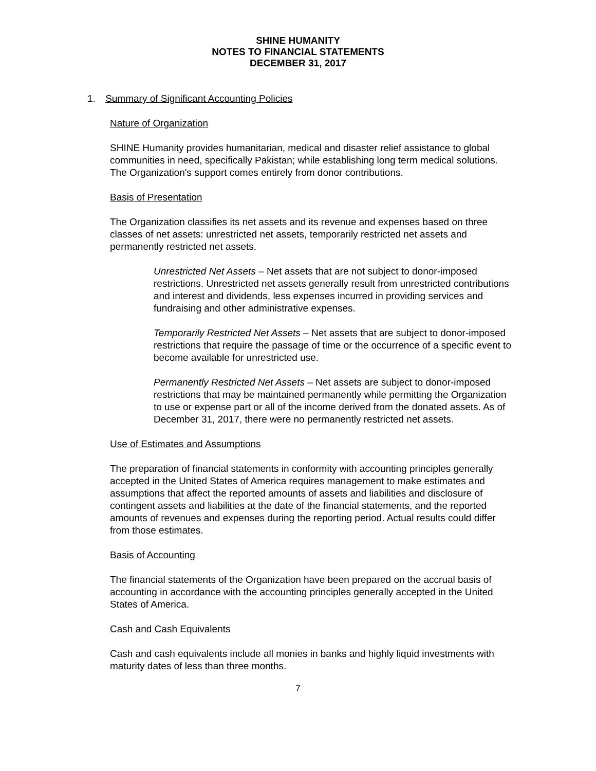SHINE HUMANITY
NOTES TO FINANCIAL STATEMENTS
DECEMBER 31, 2017
1. Summary of Significant Accounting Policies
Nature of Organization
SHINE Humanity provides humanitarian, medical and disaster relief assistance to global communities in need, specifically Pakistan; while establishing long term medical solutions. The Organization's support comes entirely from donor contributions.
Basis of Presentation
The Organization classifies its net assets and its revenue and expenses based on three classes of net assets: unrestricted net assets, temporarily restricted net assets and permanently restricted net assets.
Unrestricted Net Assets – Net assets that are not subject to donor-imposed restrictions. Unrestricted net assets generally result from unrestricted contributions and interest and dividends, less expenses incurred in providing services and fundraising and other administrative expenses.
Temporarily Restricted Net Assets – Net assets that are subject to donor-imposed restrictions that require the passage of time or the occurrence of a specific event to become available for unrestricted use.
Permanently Restricted Net Assets – Net assets are subject to donor-imposed restrictions that may be maintained permanently while permitting the Organization to use or expense part or all of the income derived from the donated assets. As of December 31, 2017, there were no permanently restricted net assets.
Use of Estimates and Assumptions
The preparation of financial statements in conformity with accounting principles generally accepted in the United States of America requires management to make estimates and assumptions that affect the reported amounts of assets and liabilities and disclosure of contingent assets and liabilities at the date of the financial statements, and the reported amounts of revenues and expenses during the reporting period. Actual results could differ from those estimates.
Basis of Accounting
The financial statements of the Organization have been prepared on the accrual basis of accounting in accordance with the accounting principles generally accepted in the United States of America.
Cash and Cash Equivalents
Cash and cash equivalents include all monies in banks and highly liquid investments with maturity dates of less than three months.
7